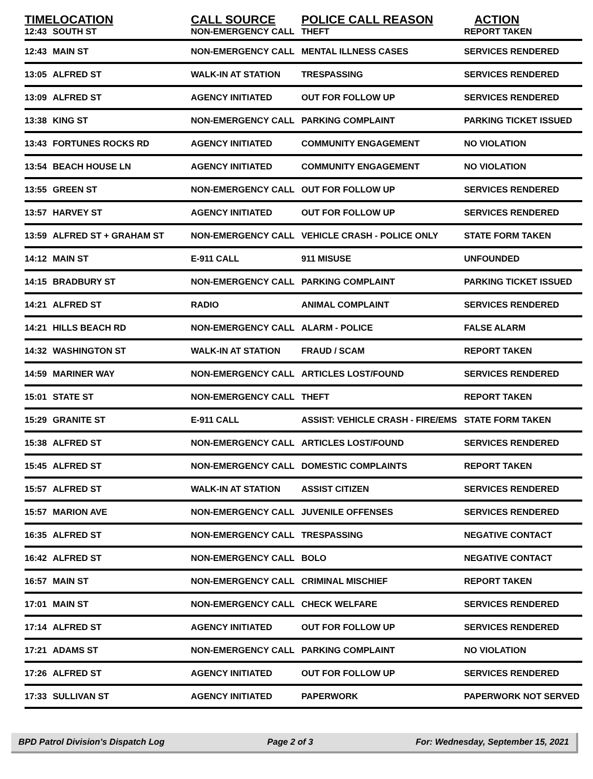| TIME | LOCATION | CALL SOURCE | POLICE CALL REASON | ACTION |
| --- | --- | --- | --- | --- |
| 12:43 | SOUTH ST | NON-EMERGENCY CALL | THEFT | REPORT TAKEN |
| 12:43 | MAIN ST | NON-EMERGENCY CALL | MENTAL ILLNESS CASES | SERVICES RENDERED |
| 13:05 | ALFRED ST | WALK-IN AT STATION | TRESPASSING | SERVICES RENDERED |
| 13:09 | ALFRED ST | AGENCY INITIATED | OUT FOR FOLLOW UP | SERVICES RENDERED |
| 13:38 | KING ST | NON-EMERGENCY CALL | PARKING COMPLAINT | PARKING TICKET ISSUED |
| 13:43 | FORTUNES ROCKS RD | AGENCY INITIATED | COMMUNITY ENGAGEMENT | NO VIOLATION |
| 13:54 | BEACH HOUSE LN | AGENCY INITIATED | COMMUNITY ENGAGEMENT | NO VIOLATION |
| 13:55 | GREEN ST | NON-EMERGENCY CALL | OUT FOR FOLLOW UP | SERVICES RENDERED |
| 13:57 | HARVEY ST | AGENCY INITIATED | OUT FOR FOLLOW UP | SERVICES RENDERED |
| 13:59 | ALFRED ST + GRAHAM ST | NON-EMERGENCY CALL | VEHICLE CRASH - POLICE ONLY | STATE FORM TAKEN |
| 14:12 | MAIN ST | E-911 CALL | 911 MISUSE | UNFOUNDED |
| 14:15 | BRADBURY ST | NON-EMERGENCY CALL | PARKING COMPLAINT | PARKING TICKET ISSUED |
| 14:21 | ALFRED ST | RADIO | ANIMAL COMPLAINT | SERVICES RENDERED |
| 14:21 | HILLS BEACH RD | NON-EMERGENCY CALL | ALARM - POLICE | FALSE ALARM |
| 14:32 | WASHINGTON ST | WALK-IN AT STATION | FRAUD / SCAM | REPORT TAKEN |
| 14:59 | MARINER WAY | NON-EMERGENCY CALL | ARTICLES LOST/FOUND | SERVICES RENDERED |
| 15:01 | STATE ST | NON-EMERGENCY CALL | THEFT | REPORT TAKEN |
| 15:29 | GRANITE ST | E-911 CALL | ASSIST: VEHICLE CRASH - FIRE/EMS | STATE FORM TAKEN |
| 15:38 | ALFRED ST | NON-EMERGENCY CALL | ARTICLES LOST/FOUND | SERVICES RENDERED |
| 15:45 | ALFRED ST | NON-EMERGENCY CALL | DOMESTIC COMPLAINTS | REPORT TAKEN |
| 15:57 | ALFRED ST | WALK-IN AT STATION | ASSIST CITIZEN | SERVICES RENDERED |
| 15:57 | MARION AVE | NON-EMERGENCY CALL | JUVENILE OFFENSES | SERVICES RENDERED |
| 16:35 | ALFRED ST | NON-EMERGENCY CALL | TRESPASSING | NEGATIVE CONTACT |
| 16:42 | ALFRED ST | NON-EMERGENCY CALL | BOLO | NEGATIVE CONTACT |
| 16:57 | MAIN ST | NON-EMERGENCY CALL | CRIMINAL MISCHIEF | REPORT TAKEN |
| 17:01 | MAIN ST | NON-EMERGENCY CALL | CHECK WELFARE | SERVICES RENDERED |
| 17:14 | ALFRED ST | AGENCY INITIATED | OUT FOR FOLLOW UP | SERVICES RENDERED |
| 17:21 | ADAMS ST | NON-EMERGENCY CALL | PARKING COMPLAINT | NO VIOLATION |
| 17:26 | ALFRED ST | AGENCY INITIATED | OUT FOR FOLLOW UP | SERVICES RENDERED |
| 17:33 | SULLIVAN ST | AGENCY INITIATED | PAPERWORK | PAPERWORK NOT SERVED |
BPD Patrol Division's Dispatch Log Page 2 of 3 For: Wednesday, September 15, 2021